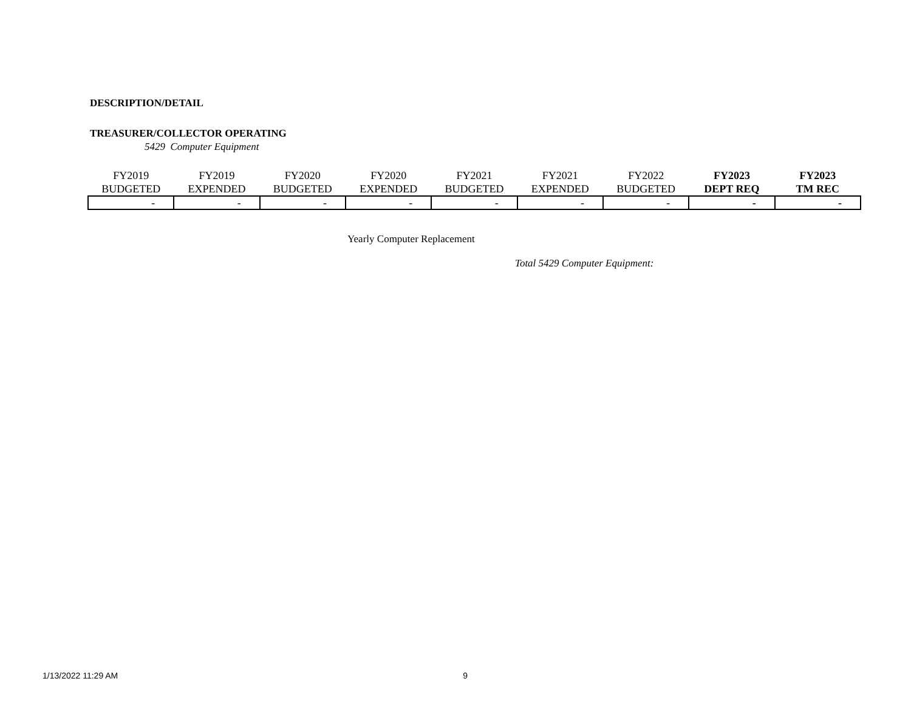DESCRIPTION/DETAIL
TREASURER/COLLECTOR OPERATING
5429 Computer Equipment
| FY2019 BUDGETED | FY2019 EXPENDED | FY2020 BUDGETED | FY2020 EXPENDED | FY2021 BUDGETED | FY2021 EXPENDED | FY2022 BUDGETED | FY2023 DEPT REQ | FY2023 TM REC |
| --- | --- | --- | --- | --- | --- | --- | --- | --- |
| - | - | - | - | - | - | - | - | - |
Yearly Computer Replacement
Total 5429 Computer Equipment:
1/13/2022 11:29 AM 9